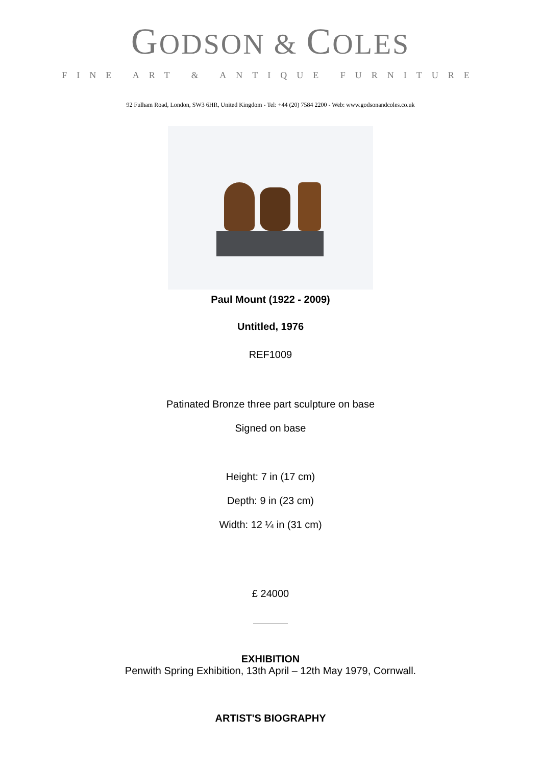GODSON & COLES
FINE ART & ANTIQUE FURNITURE
92 Fulham Road, London, SW3 6HR, United Kingdom - Tel: +44 (20) 7584 2200 - Web: www.godsonandcoles.co.uk
Paul Mount (1922 - 2009)
Untitled, 1976
REF1009
Patinated Bronze three part sculpture on base
Signed on base
Height: 7 in (17 cm)
Depth: 9 in (23 cm)
Width: 12 ¼ in (31 cm)
£ 24000
EXHIBITION
Penwith Spring Exhibition, 13th April – 12th May 1979, Cornwall.
ARTIST'S BIOGRAPHY